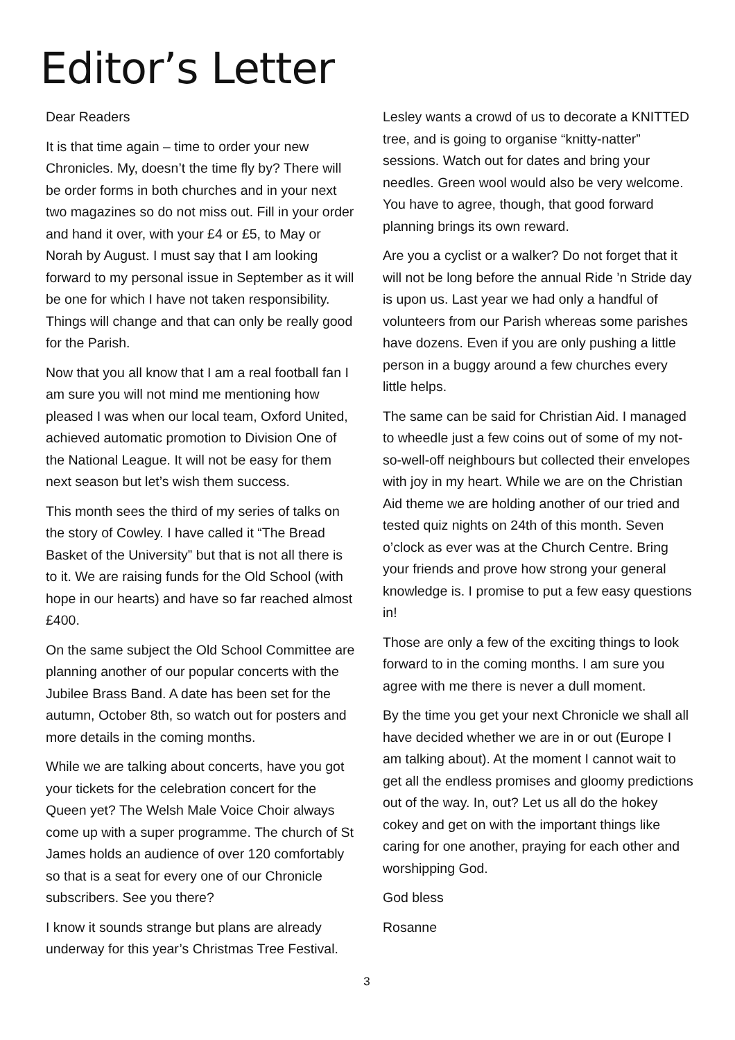Editor’s Letter
Dear Readers
It is that time again – time to order your new Chronicles. My, doesn’t the time fly by? There will be order forms in both churches and in your next two magazines so do not miss out. Fill in your order and hand it over, with your £4 or £5, to May or Norah by August. I must say that I am looking forward to my personal issue in September as it will be one for which I have not taken responsibility. Things will change and that can only be really good for the Parish.
Now that you all know that I am a real football fan I am sure you will not mind me mentioning how pleased I was when our local team, Oxford United, achieved automatic promotion to Division One of the National League. It will not be easy for them next season but let’s wish them success.
This month sees the third of my series of talks on the story of Cowley. I have called it “The Bread Basket of the University” but that is not all there is to it. We are raising funds for the Old School (with hope in our hearts) and have so far reached almost £400.
On the same subject the Old School Committee are planning another of our popular concerts with the Jubilee Brass Band. A date has been set for the autumn, October 8th, so watch out for posters and more details in the coming months.
While we are talking about concerts, have you got your tickets for the celebration concert for the Queen yet? The Welsh Male Voice Choir always come up with a super programme. The church of St James holds an audience of over 120 comfortably so that is a seat for every one of our Chronicle subscribers. See you there?
I know it sounds strange but plans are already underway for this year’s Christmas Tree Festival.
Lesley wants a crowd of us to decorate a KNITTED tree, and is going to organise “knitty-natter” sessions. Watch out for dates and bring your needles. Green wool would also be very welcome. You have to agree, though, that good forward planning brings its own reward.
Are you a cyclist or a walker? Do not forget that it will not be long before the annual Ride ’n Stride day is upon us. Last year we had only a handful of volunteers from our Parish whereas some parishes have dozens. Even if you are only pushing a little person in a buggy around a few churches every little helps.
The same can be said for Christian Aid. I managed to wheedle just a few coins out of some of my not-so-well-off neighbours but collected their envelopes with joy in my heart. While we are on the Christian Aid theme we are holding another of our tried and tested quiz nights on 24th of this month. Seven o’clock as ever was at the Church Centre. Bring your friends and prove how strong your general knowledge is. I promise to put a few easy questions in!
Those are only a few of the exciting things to look forward to in the coming months. I am sure you agree with me there is never a dull moment.
By the time you get your next Chronicle we shall all have decided whether we are in or out (Europe I am talking about). At the moment I cannot wait to get all the endless promises and gloomy predictions out of the way. In, out? Let us all do the hokey cokey and get on with the important things like caring for one another, praying for each other and worshipping God.
God bless
Rosanne
3